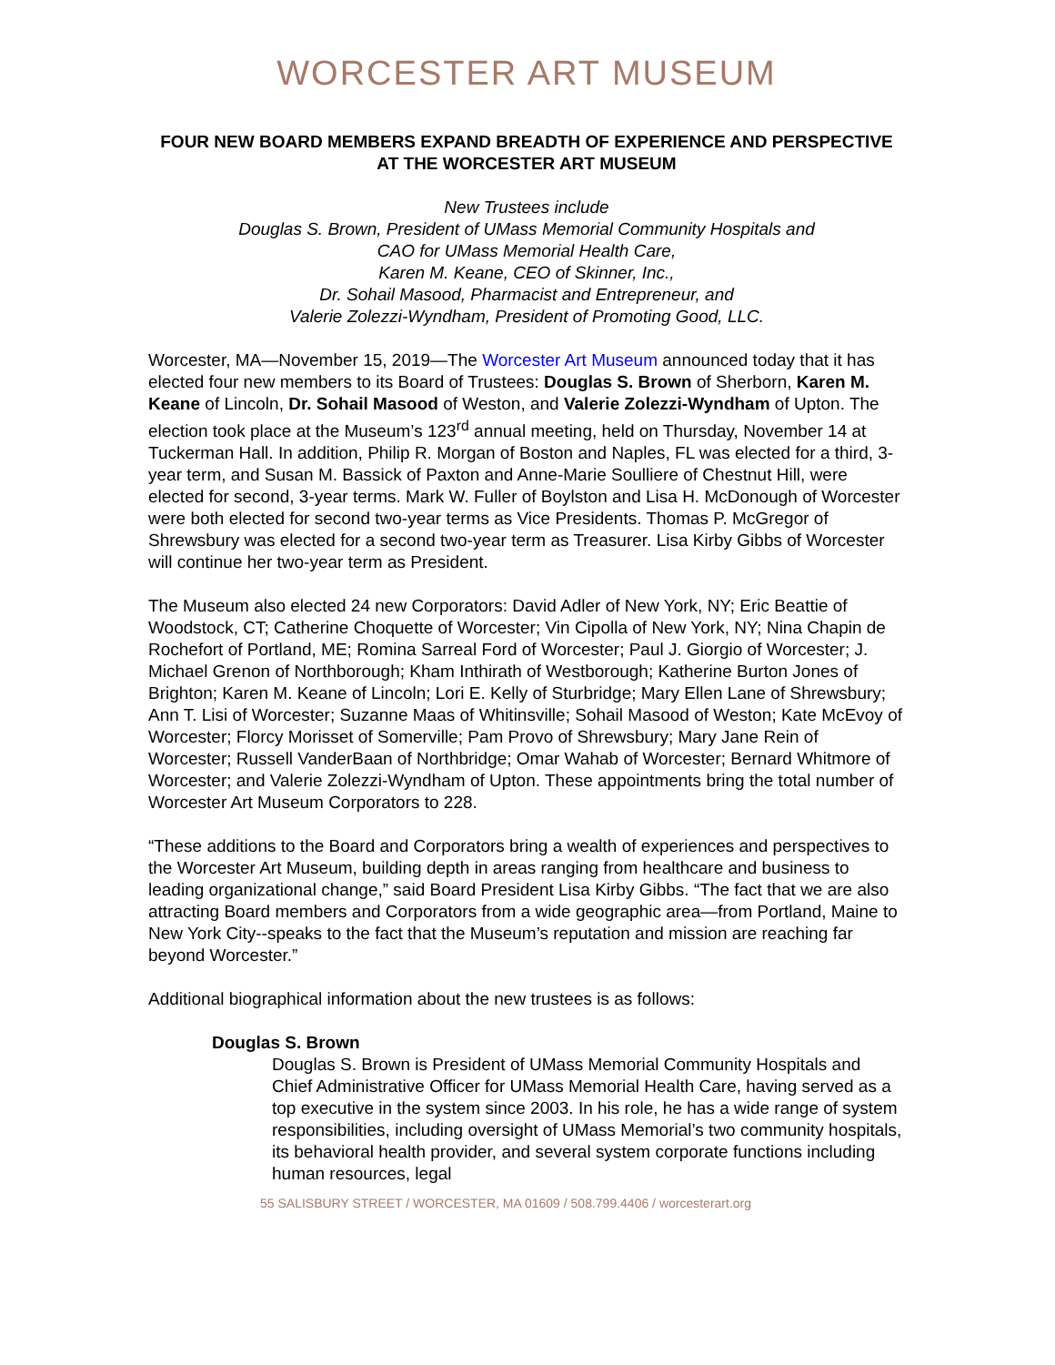WORCESTER ART MUSEUM
FOUR NEW BOARD MEMBERS EXPAND BREADTH OF EXPERIENCE AND PERSPECTIVE AT THE WORCESTER ART MUSEUM
New Trustees include
Douglas S. Brown, President of UMass Memorial Community Hospitals and
CAO for UMass Memorial Health Care,
Karen M. Keane, CEO of Skinner, Inc.,
Dr. Sohail Masood, Pharmacist and Entrepreneur, and
Valerie Zolezzi-Wyndham, President of Promoting Good, LLC.
Worcester, MA—November 15, 2019—The Worcester Art Museum announced today that it has elected four new members to its Board of Trustees: Douglas S. Brown of Sherborn, Karen M. Keane of Lincoln, Dr. Sohail Masood of Weston, and Valerie Zolezzi-Wyndham of Upton. The election took place at the Museum’s 123<sup>rd</sup> annual meeting, held on Thursday, November 14 at Tuckerman Hall. In addition, Philip R. Morgan of Boston and Naples, FL was elected for a third, 3-year term, and Susan M. Bassick of Paxton and Anne-Marie Soulliere of Chestnut Hill, were elected for second, 3-year terms. Mark W. Fuller of Boylston and Lisa H. McDonough of Worcester were both elected for second two-year terms as Vice Presidents. Thomas P. McGregor of Shrewsbury was elected for a second two-year term as Treasurer. Lisa Kirby Gibbs of Worcester will continue her two-year term as President.
The Museum also elected 24 new Corporators: David Adler of New York, NY; Eric Beattie of Woodstock, CT; Catherine Choquette of Worcester; Vin Cipolla of New York, NY; Nina Chapin de Rochefort of Portland, ME; Romina Sarreal Ford of Worcester; Paul J. Giorgio of Worcester; J. Michael Grenon of Northborough; Kham Inthirath of Westborough; Katherine Burton Jones of Brighton; Karen M. Keane of Lincoln; Lori E. Kelly of Sturbridge; Mary Ellen Lane of Shrewsbury; Ann T. Lisi of Worcester; Suzanne Maas of Whitinsville; Sohail Masood of Weston; Kate McEvoy of Worcester; Florcy Morisset of Somerville; Pam Provo of Shrewsbury; Mary Jane Rein of Worcester; Russell VanderBaan of Northbridge; Omar Wahab of Worcester; Bernard Whitmore of Worcester; and Valerie Zolezzi-Wyndham of Upton. These appointments bring the total number of Worcester Art Museum Corporators to 228.
“These additions to the Board and Corporators bring a wealth of experiences and perspectives to the Worcester Art Museum, building depth in areas ranging from healthcare and business to leading organizational change,” said Board President Lisa Kirby Gibbs. “The fact that we are also attracting Board members and Corporators from a wide geographic area—from Portland, Maine to New York City--speaks to the fact that the Museum’s reputation and mission are reaching far beyond Worcester.”
Additional biographical information about the new trustees is as follows:
Douglas S. Brown
Douglas S. Brown is President of UMass Memorial Community Hospitals and Chief Administrative Officer for UMass Memorial Health Care, having served as a top executive in the system since 2003. In his role, he has a wide range of system responsibilities, including oversight of UMass Memorial’s two community hospitals, its behavioral health provider, and several system corporate functions including human resources, legal
55 SALISBURY STREET / WORCESTER, MA 01609 / 508.799.4406 / worcesterart.org